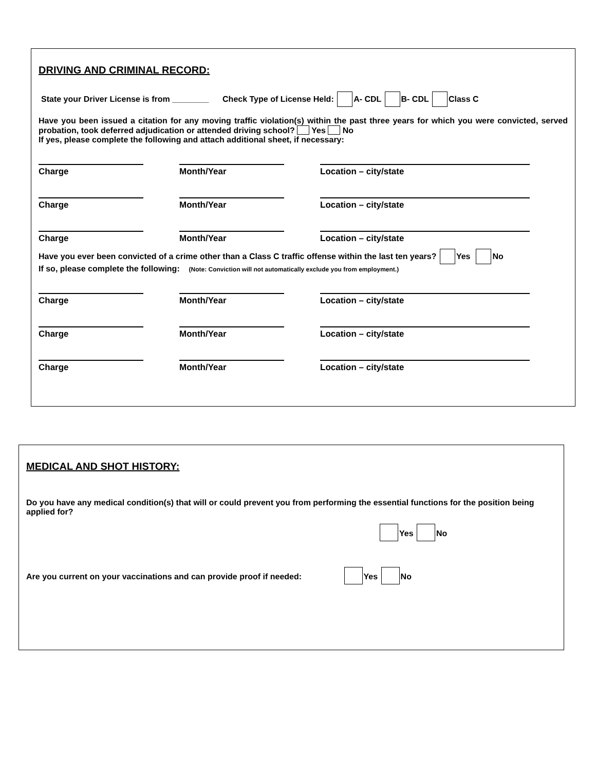DRIVING AND CRIMINAL RECORD:
State your Driver License is from ________ Check Type of License Held: A- CDL B- CDL Class C
Have you been issued a citation for any moving traffic violation(s) within the past three years for which you were convicted, served probation, took deferred adjudication or attended driving school? Yes No
If yes, please complete the following and attach additional sheet, if necessary:
Charge Month/Year Location – city/state
Charge Month/Year Location – city/state
Charge Month/Year Location – city/state
Have you ever been convicted of a crime other than a Class C traffic offense within the last ten years? Yes No
If so, please complete the following: (Note: Conviction will not automatically exclude you from employment.)
Charge Month/Year Location – city/state
Charge Month/Year Location – city/state
Charge Month/Year Location – city/state
MEDICAL AND SHOT HISTORY:
Do you have any medical condition(s) that will or could prevent you from performing the essential functions for the position being applied for?
Yes No
Are you current on your vaccinations and can provide proof if needed: Yes No